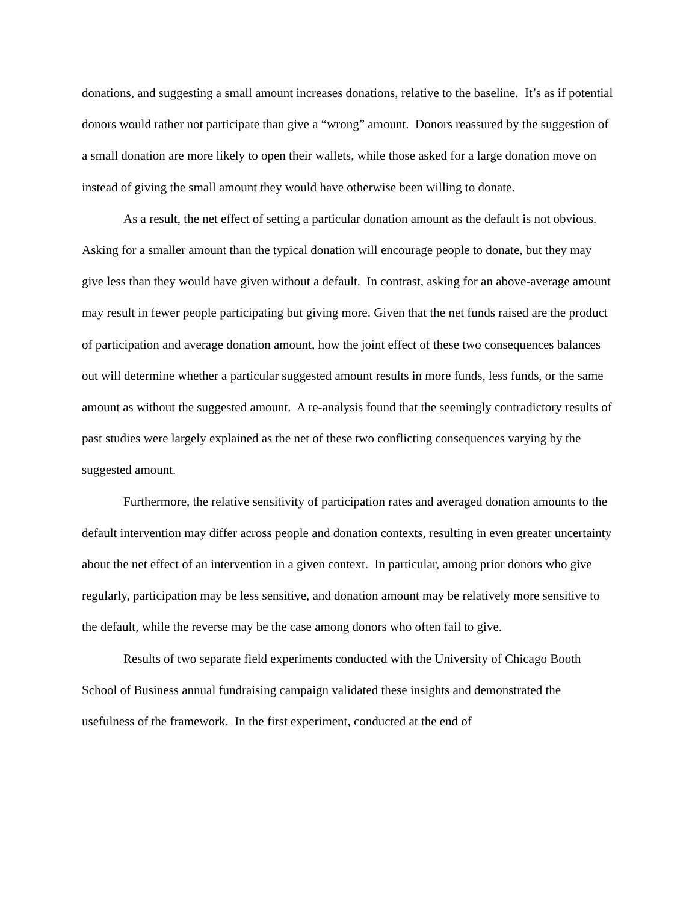donations, and suggesting a small amount increases donations, relative to the baseline. It’s as if potential donors would rather not participate than give a “wrong” amount. Donors reassured by the suggestion of a small donation are more likely to open their wallets, while those asked for a large donation move on instead of giving the small amount they would have otherwise been willing to donate.
As a result, the net effect of setting a particular donation amount as the default is not obvious. Asking for a smaller amount than the typical donation will encourage people to donate, but they may give less than they would have given without a default. In contrast, asking for an above-average amount may result in fewer people participating but giving more. Given that the net funds raised are the product of participation and average donation amount, how the joint effect of these two consequences balances out will determine whether a particular suggested amount results in more funds, less funds, or the same amount as without the suggested amount. A re-analysis found that the seemingly contradictory results of past studies were largely explained as the net of these two conflicting consequences varying by the suggested amount.
Furthermore, the relative sensitivity of participation rates and averaged donation amounts to the default intervention may differ across people and donation contexts, resulting in even greater uncertainty about the net effect of an intervention in a given context. In particular, among prior donors who give regularly, participation may be less sensitive, and donation amount may be relatively more sensitive to the default, while the reverse may be the case among donors who often fail to give.
Results of two separate field experiments conducted with the University of Chicago Booth School of Business annual fundraising campaign validated these insights and demonstrated the usefulness of the framework. In the first experiment, conducted at the end of